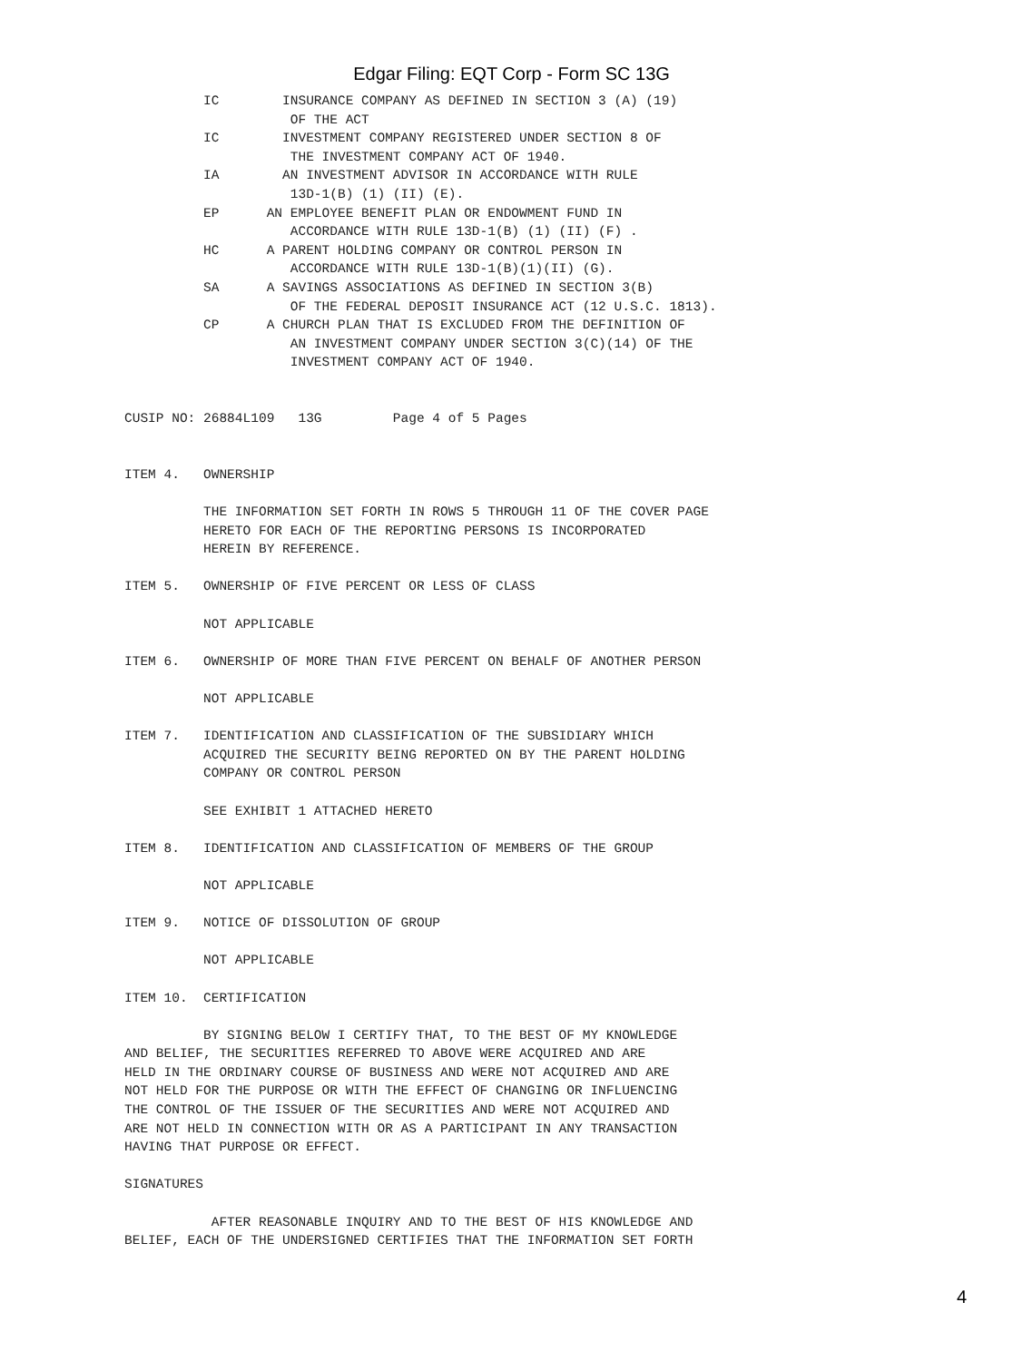Edgar Filing: EQT Corp - Form SC 13G
          IC        INSURANCE COMPANY AS DEFINED IN SECTION 3 (A) (19)
                     OF THE ACT
          IC        INVESTMENT COMPANY REGISTERED UNDER SECTION 8 OF
                     THE INVESTMENT COMPANY ACT OF 1940.
          IA        AN INVESTMENT ADVISOR IN ACCORDANCE WITH RULE
                     13D-1(B) (1) (II) (E).
          EP      AN EMPLOYEE BENEFIT PLAN OR ENDOWMENT FUND IN
                     ACCORDANCE WITH RULE 13D-1(B) (1) (II) (F) .
          HC      A PARENT HOLDING COMPANY OR CONTROL PERSON IN
                     ACCORDANCE WITH RULE 13D-1(B)(1)(II) (G).
          SA      A SAVINGS ASSOCIATIONS AS DEFINED IN SECTION 3(B)
                     OF THE FEDERAL DEPOSIT INSURANCE ACT (12 U.S.C. 1813).
          CP      A CHURCH PLAN THAT IS EXCLUDED FROM THE DEFINITION OF
                     AN INVESTMENT COMPANY UNDER SECTION 3(C)(14) OF THE
                     INVESTMENT COMPANY ACT OF 1940.


CUSIP NO: 26884L109   13G         Page 4 of 5 Pages


ITEM 4.   OWNERSHIP

          THE INFORMATION SET FORTH IN ROWS 5 THROUGH 11 OF THE COVER PAGE
          HERETO FOR EACH OF THE REPORTING PERSONS IS INCORPORATED
          HEREIN BY REFERENCE.

ITEM 5.   OWNERSHIP OF FIVE PERCENT OR LESS OF CLASS

          NOT APPLICABLE

ITEM 6.   OWNERSHIP OF MORE THAN FIVE PERCENT ON BEHALF OF ANOTHER PERSON

          NOT APPLICABLE

ITEM 7.   IDENTIFICATION AND CLASSIFICATION OF THE SUBSIDIARY WHICH
          ACQUIRED THE SECURITY BEING REPORTED ON BY THE PARENT HOLDING
          COMPANY OR CONTROL PERSON

          SEE EXHIBIT 1 ATTACHED HERETO

ITEM 8.   IDENTIFICATION AND CLASSIFICATION OF MEMBERS OF THE GROUP

          NOT APPLICABLE

ITEM 9.   NOTICE OF DISSOLUTION OF GROUP

          NOT APPLICABLE

ITEM 10.  CERTIFICATION

          BY SIGNING BELOW I CERTIFY THAT, TO THE BEST OF MY KNOWLEDGE
AND BELIEF, THE SECURITIES REFERRED TO ABOVE WERE ACQUIRED AND ARE
HELD IN THE ORDINARY COURSE OF BUSINESS AND WERE NOT ACQUIRED AND ARE
NOT HELD FOR THE PURPOSE OR WITH THE EFFECT OF CHANGING OR INFLUENCING
THE CONTROL OF THE ISSUER OF THE SECURITIES AND WERE NOT ACQUIRED AND
ARE NOT HELD IN CONNECTION WITH OR AS A PARTICIPANT IN ANY TRANSACTION
HAVING THAT PURPOSE OR EFFECT.

SIGNATURES

           AFTER REASONABLE INQUIRY AND TO THE BEST OF HIS KNOWLEDGE AND
BELIEF, EACH OF THE UNDERSIGNED CERTIFIES THAT THE INFORMATION SET FORTH
4